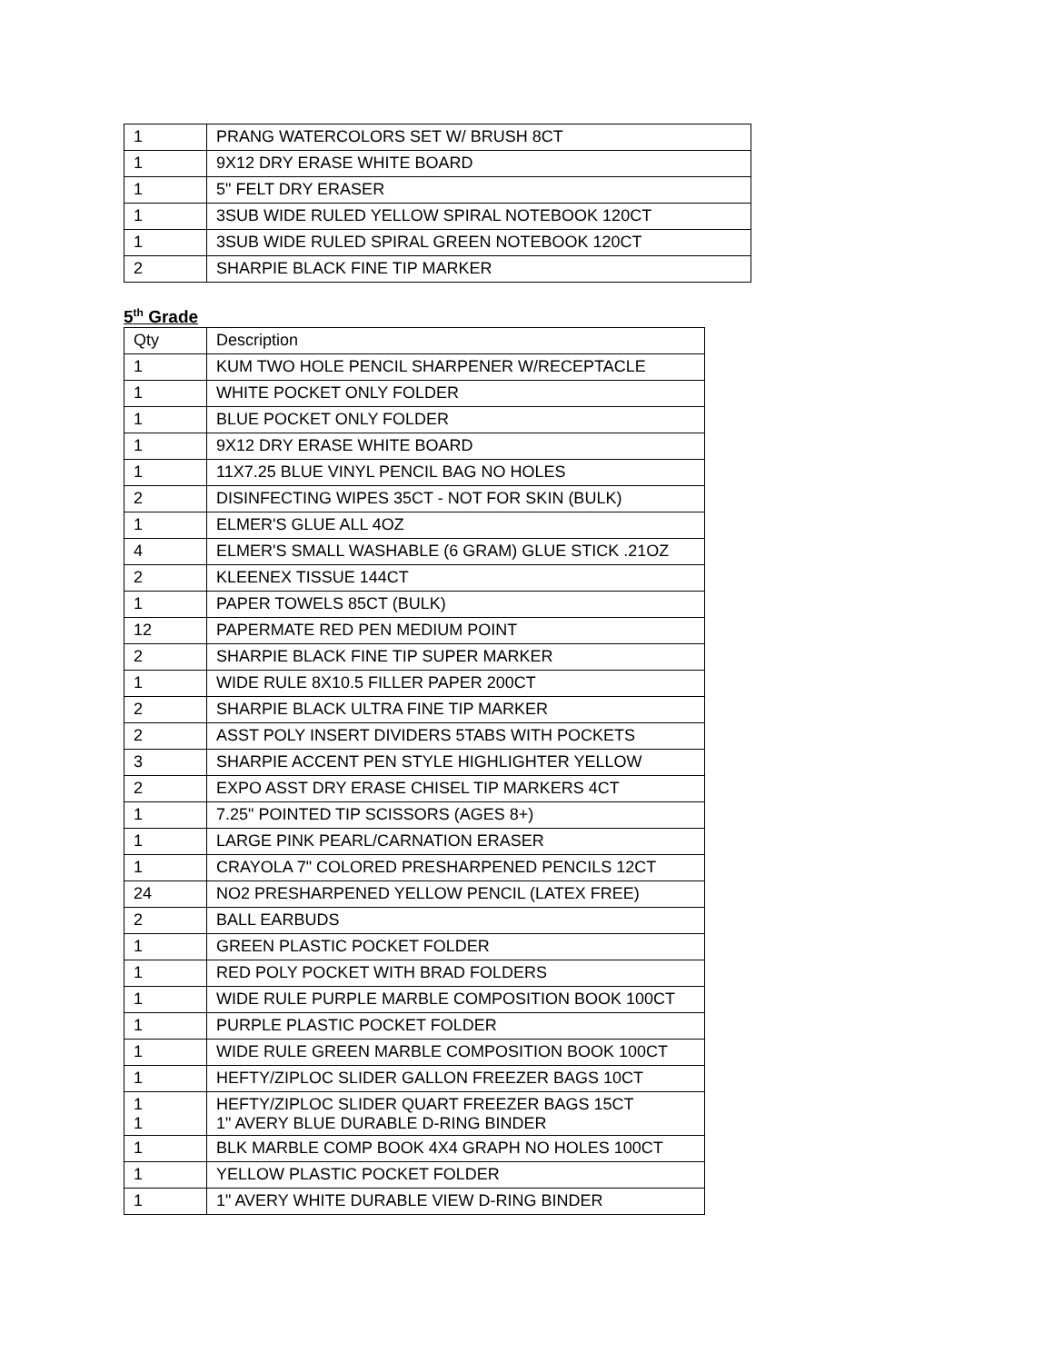| 1 | PRANG WATERCOLORS SET W/ BRUSH 8CT |
| 1 | 9X12 DRY ERASE WHITE BOARD |
| 1 | 5" FELT DRY ERASER |
| 1 | 3SUB WIDE RULED YELLOW SPIRAL NOTEBOOK 120CT |
| 1 | 3SUB WIDE RULED SPIRAL GREEN NOTEBOOK 120CT |
| 2 | SHARPIE BLACK FINE TIP MARKER |
5<sup>th</sup> Grade
| Qty | Description |
| --- | --- |
| 1 | KUM TWO HOLE PENCIL SHARPENER W/RECEPTACLE |
| 1 | WHITE POCKET ONLY FOLDER |
| 1 | BLUE POCKET ONLY FOLDER |
| 1 | 9X12 DRY ERASE WHITE BOARD |
| 1 | 11X7.25 BLUE VINYL PENCIL BAG NO HOLES |
| 2 | DISINFECTING WIPES 35CT - NOT FOR SKIN (BULK) |
| 1 | ELMER'S GLUE ALL 4OZ |
| 4 | ELMER'S SMALL WASHABLE (6 GRAM) GLUE STICK .21OZ |
| 2 | KLEENEX TISSUE 144CT |
| 1 | PAPER TOWELS 85CT (BULK) |
| 12 | PAPERMATE RED PEN MEDIUM POINT |
| 2 | SHARPIE BLACK FINE TIP SUPER MARKER |
| 1 | WIDE RULE 8X10.5 FILLER PAPER 200CT |
| 2 | SHARPIE BLACK ULTRA FINE TIP MARKER |
| 2 | ASST POLY INSERT DIVIDERS 5TABS WITH POCKETS |
| 3 | SHARPIE ACCENT PEN STYLE HIGHLIGHTER YELLOW |
| 2 | EXPO ASST DRY ERASE CHISEL TIP MARKERS 4CT |
| 1 | 7.25" POINTED TIP SCISSORS (AGES 8+) |
| 1 | LARGE PINK PEARL/CARNATION ERASER |
| 1 | CRAYOLA 7" COLORED PRESHARPENED PENCILS 12CT |
| 24 | NO2 PRESHARPENED YELLOW PENCIL (LATEX FREE) |
| 2 | BALL EARBUDS |
| 1 | GREEN PLASTIC POCKET FOLDER |
| 1 | RED POLY POCKET WITH BRAD FOLDERS |
| 1 | WIDE RULE PURPLE MARBLE COMPOSITION BOOK 100CT |
| 1 | PURPLE PLASTIC POCKET FOLDER |
| 1 | WIDE RULE GREEN MARBLE COMPOSITION BOOK 100CT |
| 1 | HEFTY/ZIPLOC SLIDER GALLON FREEZER BAGS 10CT |
| 1 1 | HEFTY/ZIPLOC SLIDER QUART FREEZER BAGS 15CT 1" AVERY BLUE DURABLE D-RING BINDER |
| 1 | BLK MARBLE COMP BOOK 4X4 GRAPH NO HOLES 100CT |
| 1 | YELLOW PLASTIC POCKET FOLDER |
| 1 | 1" AVERY WHITE DURABLE VIEW D-RING BINDER |